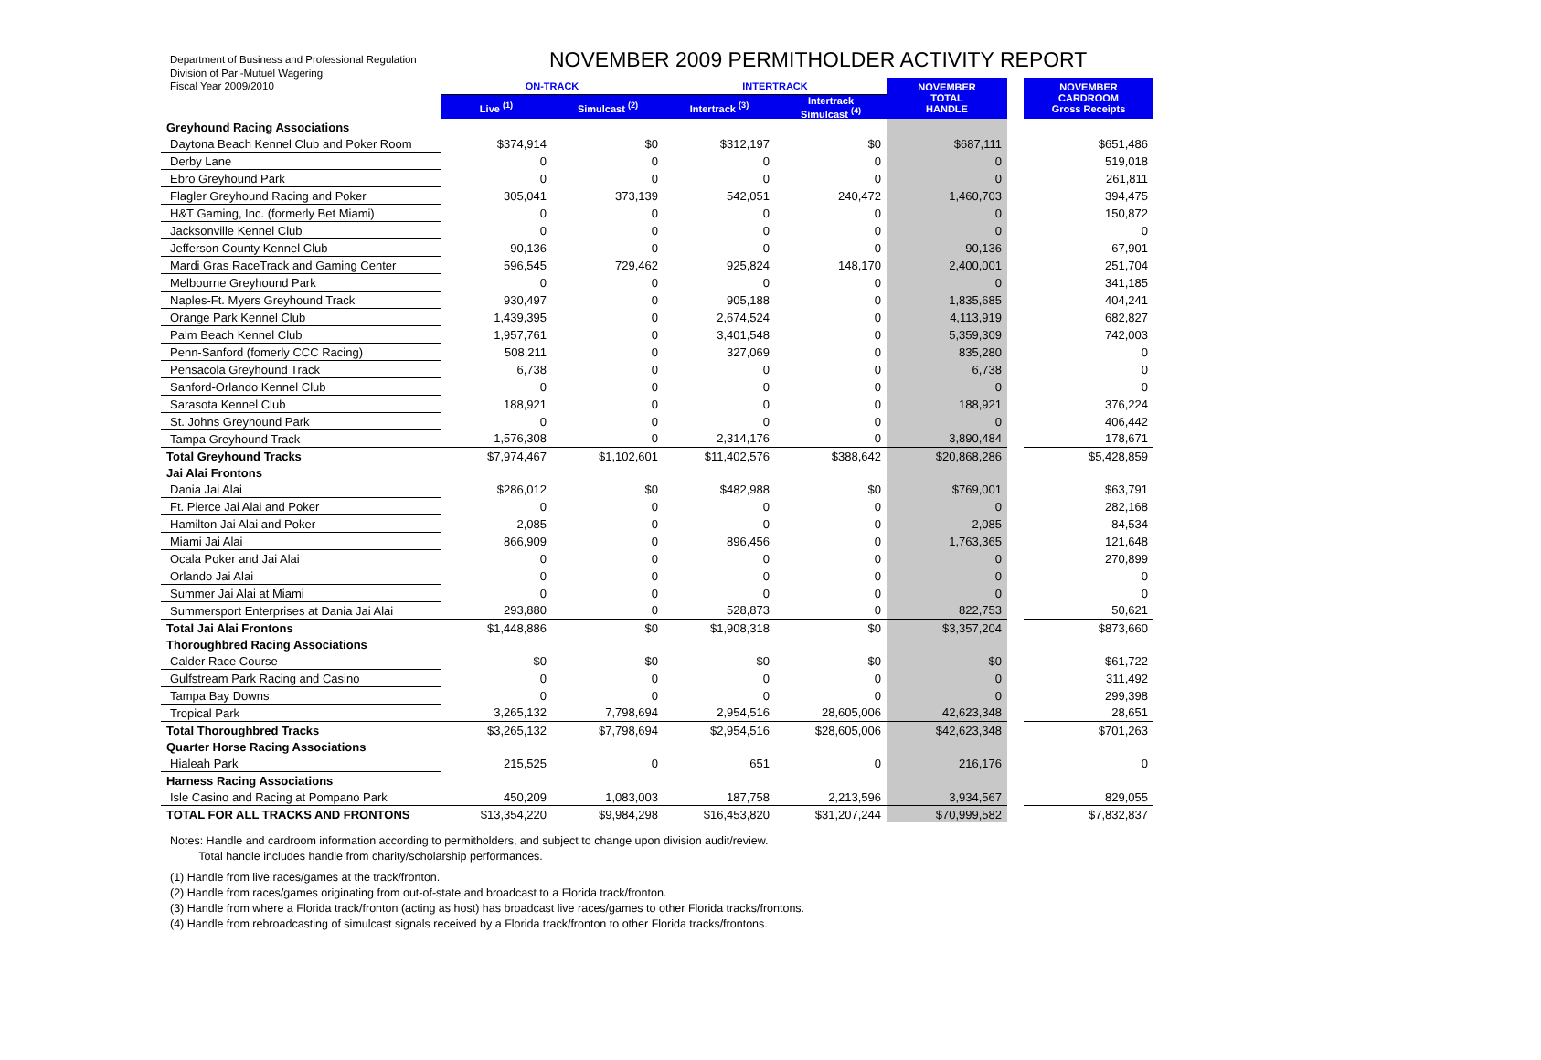Department of Business and Professional Regulation
Division of Pari-Mutuel Wagering
Fiscal Year 2009/2010
NOVEMBER 2009 PERMITHOLDER ACTIVITY REPORT
| | ON-TRACK | | INTERTRACK | | NOVEMBER TOTAL HANDLE | | NOVEMBER CARDROOM Gross Receipts |
| --- | --- | --- | --- | --- | --- | --- | --- |
| | Live <sup>(1)</sup> | Simulcast <sup>(2)</sup> | Intertrack <sup>(3)</sup> | Intertrack Simulcast <sup>(4)</sup> | | | |
| Greyhound Racing Associations | | | | | | | |
| Daytona Beach Kennel Club and Poker Room | $374,914 | $0 | $312,197 | $0 | $687,111 | | $651,486 |
| Derby Lane | 0 | 0 | 0 | 0 | 0 | | 519,018 |
| Ebro Greyhound Park | 0 | 0 | 0 | 0 | 0 | | 261,811 |
| Flagler Greyhound Racing and Poker | 305,041 | 373,139 | 542,051 | 240,472 | 1,460,703 | | 394,475 |
| H&T Gaming, Inc. (formerly Bet Miami) | 0 | 0 | 0 | 0 | 0 | | 150,872 |
| Jacksonville Kennel Club | 0 | 0 | 0 | 0 | 0 | | 0 |
| Jefferson County Kennel Club | 90,136 | 0 | 0 | 0 | 90,136 | | 67,901 |
| Mardi Gras RaceTrack and Gaming Center | 596,545 | 729,462 | 925,824 | 148,170 | 2,400,001 | | 251,704 |
| Melbourne Greyhound Park | 0 | 0 | 0 | 0 | 0 | | 341,185 |
| Naples-Ft. Myers Greyhound Track | 930,497 | 0 | 905,188 | 0 | 1,835,685 | | 404,241 |
| Orange Park Kennel Club | 1,439,395 | 0 | 2,674,524 | 0 | 4,113,919 | | 682,827 |
| Palm Beach Kennel Club | 1,957,761 | 0 | 3,401,548 | 0 | 5,359,309 | | 742,003 |
| Penn-Sanford (fomerly CCC Racing) | 508,211 | 0 | 327,069 | 0 | 835,280 | | 0 |
| Pensacola Greyhound Track | 6,738 | 0 | 0 | 0 | 6,738 | | 0 |
| Sanford-Orlando Kennel Club | 0 | 0 | 0 | 0 | 0 | | 0 |
| Sarasota Kennel Club | 188,921 | 0 | 0 | 0 | 188,921 | | 376,224 |
| St. Johns Greyhound Park | 0 | 0 | 0 | 0 | 0 | | 406,442 |
| Tampa Greyhound Track | 1,576,308 | 0 | 2,314,176 | 0 | 3,890,484 | | 178,671 |
| Total Greyhound Tracks | $7,974,467 | $1,102,601 | $11,402,576 | $388,642 | $20,868,286 | | $5,428,859 |
| Jai Alai Frontons | | | | | | | |
| Dania Jai Alai | $286,012 | $0 | $482,988 | $0 | $769,001 | | $63,791 |
| Ft. Pierce Jai Alai and Poker | 0 | 0 | 0 | 0 | 0 | | 282,168 |
| Hamilton Jai Alai and Poker | 2,085 | 0 | 0 | 0 | 2,085 | | 84,534 |
| Miami Jai Alai | 866,909 | 0 | 896,456 | 0 | 1,763,365 | | 121,648 |
| Ocala Poker and Jai Alai | 0 | 0 | 0 | 0 | 0 | | 270,899 |
| Orlando Jai Alai | 0 | 0 | 0 | 0 | 0 | | 0 |
| Summer Jai Alai at Miami | 0 | 0 | 0 | 0 | 0 | | 0 |
| Summersport Enterprises at Dania Jai Alai | 293,880 | 0 | 528,873 | 0 | 822,753 | | 50,621 |
| Total Jai Alai Frontons | $1,448,886 | $0 | $1,908,318 | $0 | $3,357,204 | | $873,660 |
| Thoroughbred Racing Associations | | | | | | | |
| Calder Race Course | $0 | $0 | $0 | $0 | $0 | | $61,722 |
| Gulfstream Park Racing and Casino | 0 | 0 | 0 | 0 | 0 | | 311,492 |
| Tampa Bay Downs | 0 | 0 | 0 | 0 | 0 | | 299,398 |
| Tropical Park | 3,265,132 | 7,798,694 | 2,954,516 | 28,605,006 | 42,623,348 | | 28,651 |
| Total Thoroughbred Tracks | $3,265,132 | $7,798,694 | $2,954,516 | $28,605,006 | $42,623,348 | | $701,263 |
| Quarter Horse Racing Associations | | | | | | | |
| Hialeah Park | 215,525 | 0 | 651 | 0 | 216,176 | | 0 |
| Harness Racing Associations | | | | | | | |
| Isle Casino and Racing at Pompano Park | 450,209 | 1,083,003 | 187,758 | 2,213,596 | 3,934,567 | | 829,055 |
| TOTAL FOR ALL TRACKS AND FRONTONS | $13,354,220 | $9,984,298 | $16,453,820 | $31,207,244 | $70,999,582 | | $7,832,837 |
Notes: Handle and cardroom information according to permitholders, and subject to change upon division audit/review.
Total handle includes handle from charity/scholarship performances.
(1) Handle from live races/games at the track/fronton.
(2) Handle from races/games originating from out-of-state and broadcast to a Florida track/fronton.
(3) Handle from where a Florida track/fronton (acting as host) has broadcast live races/games to other Florida tracks/frontons.
(4) Handle from rebroadcasting of simulcast signals received by a Florida track/fronton to other Florida tracks/frontons.